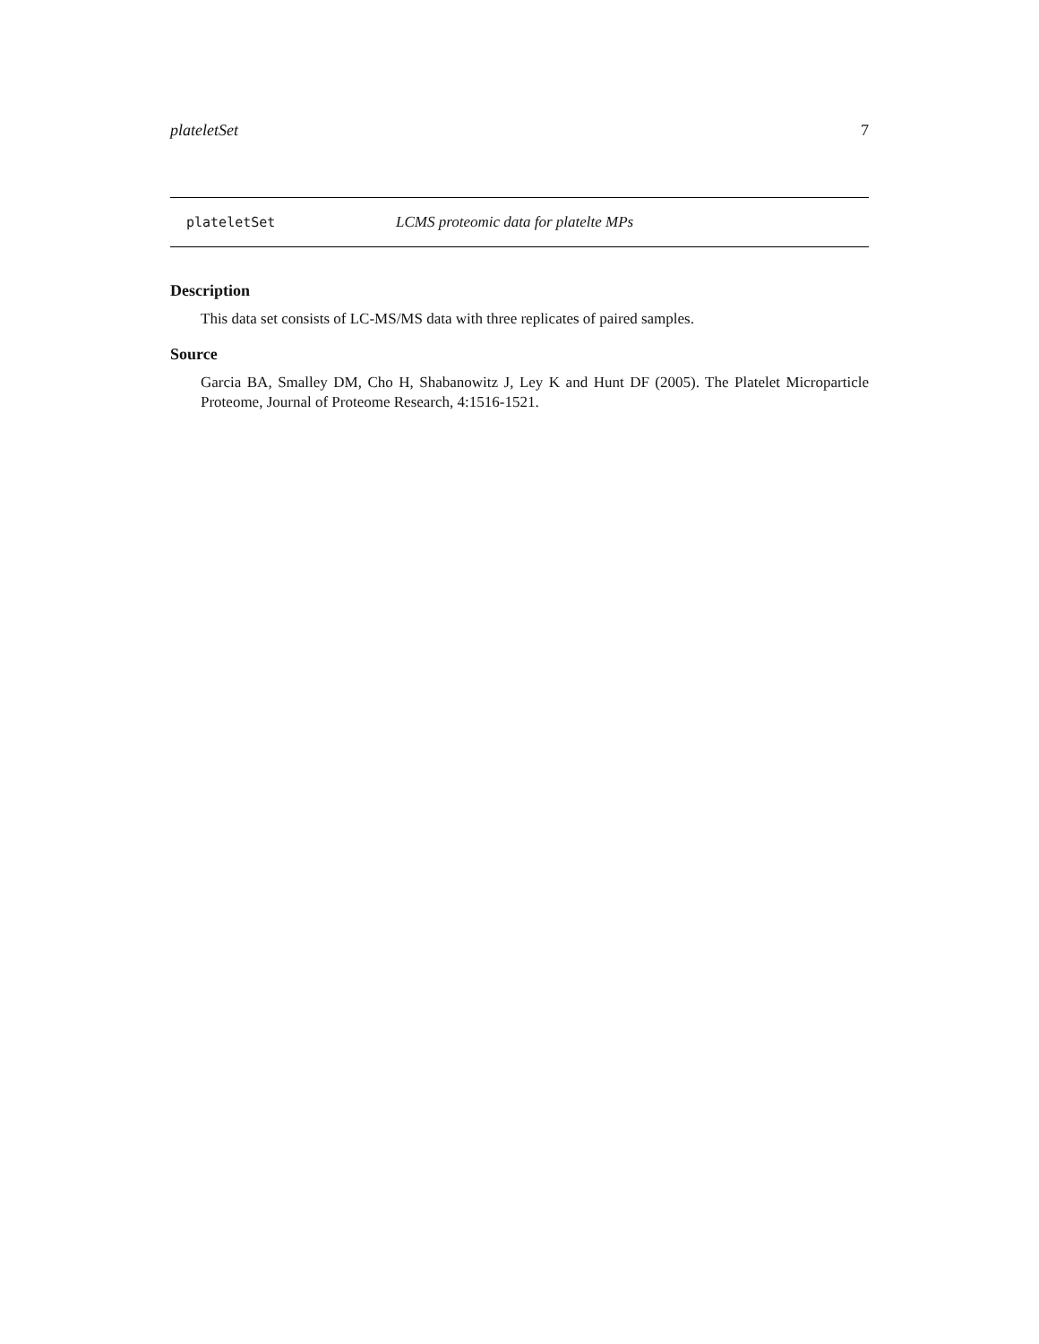plateletSet 7
plateletSet LCMS proteomic data for platelte MPs
Description
This data set consists of LC-MS/MS data with three replicates of paired samples.
Source
Garcia BA, Smalley DM, Cho H, Shabanowitz J, Ley K and Hunt DF (2005). The Platelet Microparticle Proteome, Journal of Proteome Research, 4:1516-1521.